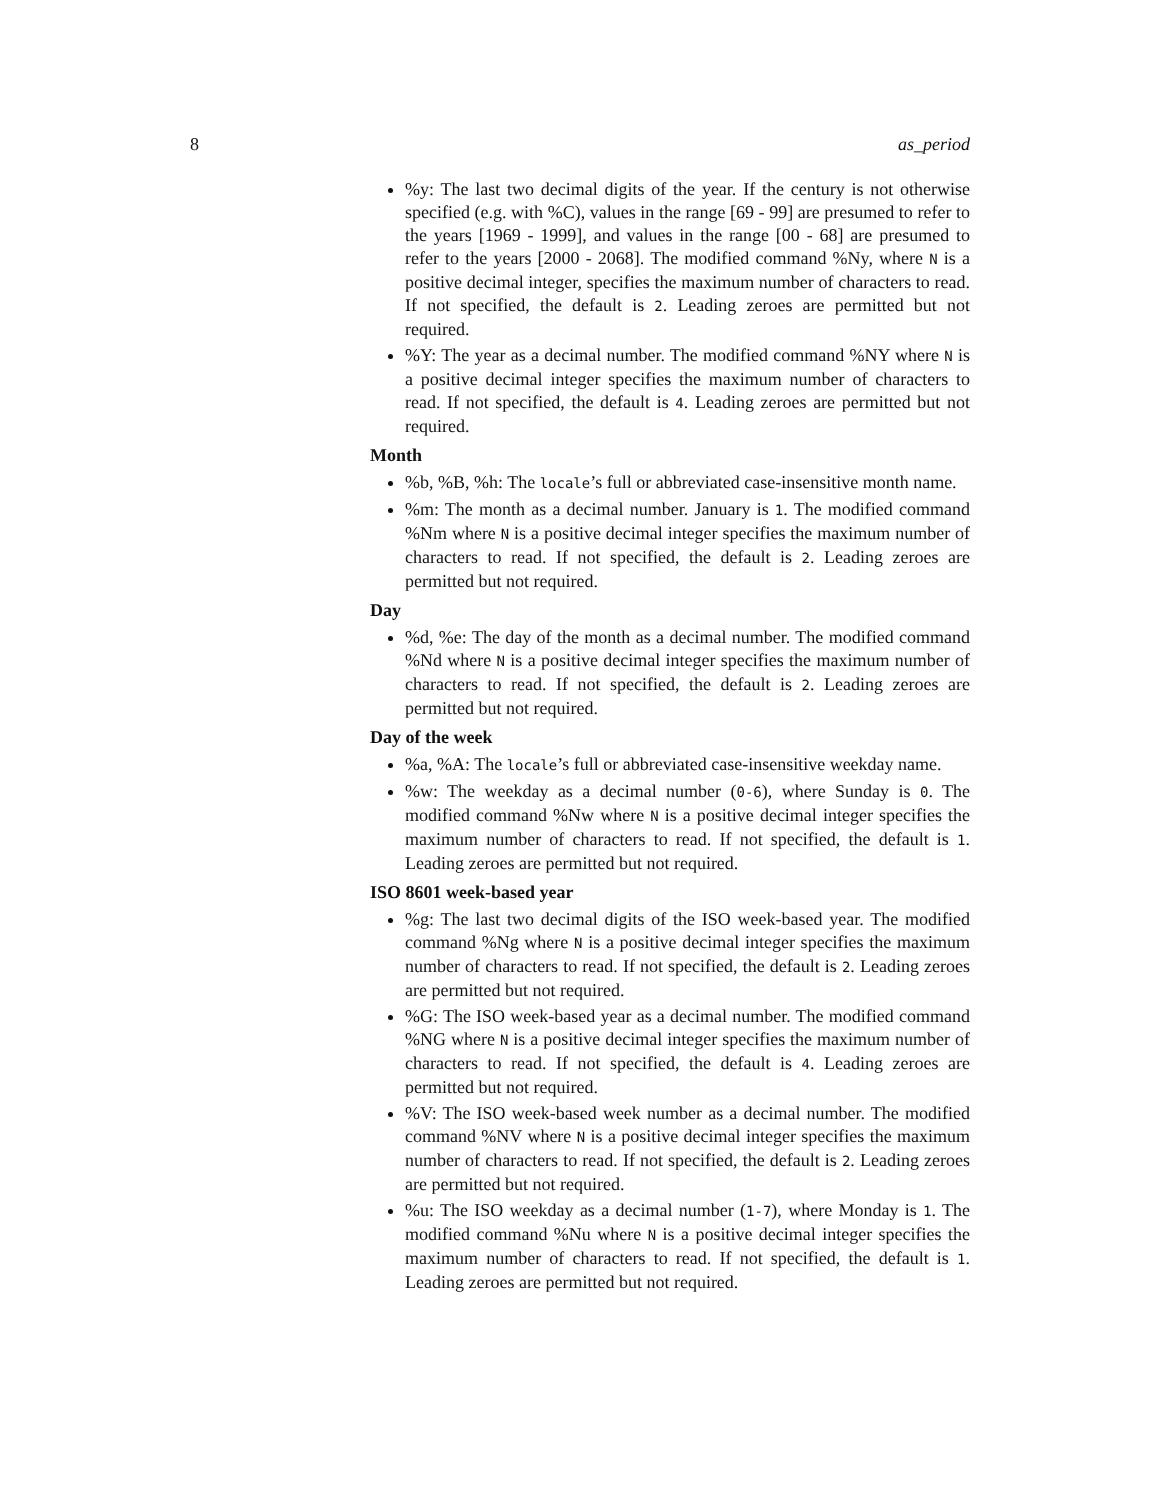8 as_period
%y: The last two decimal digits of the year. If the century is not otherwise specified (e.g. with %C), values in the range [69 - 99] are presumed to refer to the years [1969 - 1999], and values in the range [00 - 68] are presumed to refer to the years [2000 - 2068]. The modified command %Ny, where N is a positive decimal integer, specifies the maximum number of characters to read. If not specified, the default is 2. Leading zeroes are permitted but not required.
%Y: The year as a decimal number. The modified command %NY where N is a positive decimal integer specifies the maximum number of characters to read. If not specified, the default is 4. Leading zeroes are permitted but not required.
Month
%b, %B, %h: The locale’s full or abbreviated case-insensitive month name.
%m: The month as a decimal number. January is 1. The modified command %Nm where N is a positive decimal integer specifies the maximum number of characters to read. If not specified, the default is 2. Leading zeroes are permitted but not required.
Day
%d, %e: The day of the month as a decimal number. The modified command %Nd where N is a positive decimal integer specifies the maximum number of characters to read. If not specified, the default is 2. Leading zeroes are permitted but not required.
Day of the week
%a, %A: The locale’s full or abbreviated case-insensitive weekday name.
%w: The weekday as a decimal number (0-6), where Sunday is 0. The modified command %Nw where N is a positive decimal integer specifies the maximum number of characters to read. If not specified, the default is 1. Leading zeroes are permitted but not required.
ISO 8601 week-based year
%g: The last two decimal digits of the ISO week-based year. The modified command %Ng where N is a positive decimal integer specifies the maximum number of characters to read. If not specified, the default is 2. Leading zeroes are permitted but not required.
%G: The ISO week-based year as a decimal number. The modified command %NG where N is a positive decimal integer specifies the maximum number of characters to read. If not specified, the default is 4. Leading zeroes are permitted but not required.
%V: The ISO week-based week number as a decimal number. The modified command %NV where N is a positive decimal integer specifies the maximum number of characters to read. If not specified, the default is 2. Leading zeroes are permitted but not required.
%u: The ISO weekday as a decimal number (1-7), where Monday is 1. The modified command %Nu where N is a positive decimal integer specifies the maximum number of characters to read. If not specified, the default is 1. Leading zeroes are permitted but not required.